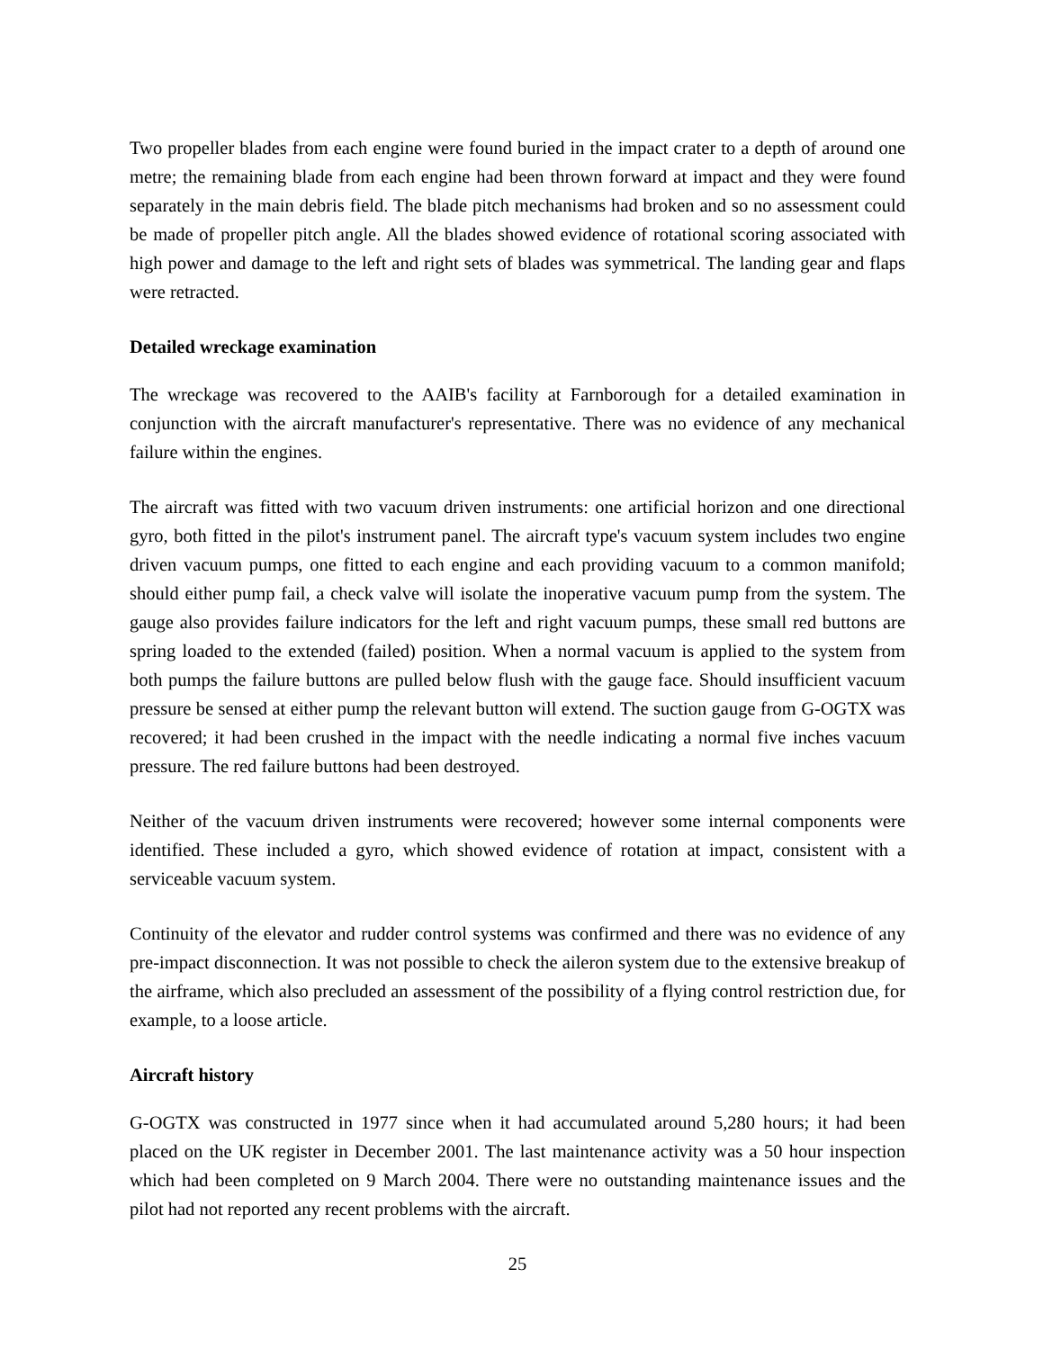Two propeller blades from each engine were found buried in the impact crater to a depth of around one metre; the remaining blade from each engine had been thrown forward at impact and they were found separately in the main debris field. The blade pitch mechanisms had broken and so no assessment could be made of propeller pitch angle. All the blades showed evidence of rotational scoring associated with high power and damage to the left and right sets of blades was symmetrical. The landing gear and flaps were retracted.
Detailed wreckage examination
The wreckage was recovered to the AAIB's facility at Farnborough for a detailed examination in conjunction with the aircraft manufacturer's representative. There was no evidence of any mechanical failure within the engines.
The aircraft was fitted with two vacuum driven instruments: one artificial horizon and one directional gyro, both fitted in the pilot's instrument panel. The aircraft type's vacuum system includes two engine driven vacuum pumps, one fitted to each engine and each providing vacuum to a common manifold; should either pump fail, a check valve will isolate the inoperative vacuum pump from the system. The gauge also provides failure indicators for the left and right vacuum pumps, these small red buttons are spring loaded to the extended (failed) position. When a normal vacuum is applied to the system from both pumps the failure buttons are pulled below flush with the gauge face. Should insufficient vacuum pressure be sensed at either pump the relevant button will extend. The suction gauge from G-OGTX was recovered; it had been crushed in the impact with the needle indicating a normal five inches vacuum pressure. The red failure buttons had been destroyed.
Neither of the vacuum driven instruments were recovered; however some internal components were identified. These included a gyro, which showed evidence of rotation at impact, consistent with a serviceable vacuum system.
Continuity of the elevator and rudder control systems was confirmed and there was no evidence of any pre-impact disconnection. It was not possible to check the aileron system due to the extensive breakup of the airframe, which also precluded an assessment of the possibility of a flying control restriction due, for example, to a loose article.
Aircraft history
G-OGTX was constructed in 1977 since when it had accumulated around 5,280 hours; it had been placed on the UK register in December 2001. The last maintenance activity was a 50 hour inspection which had been completed on 9 March 2004. There were no outstanding maintenance issues and the pilot had not reported any recent problems with the aircraft.
25